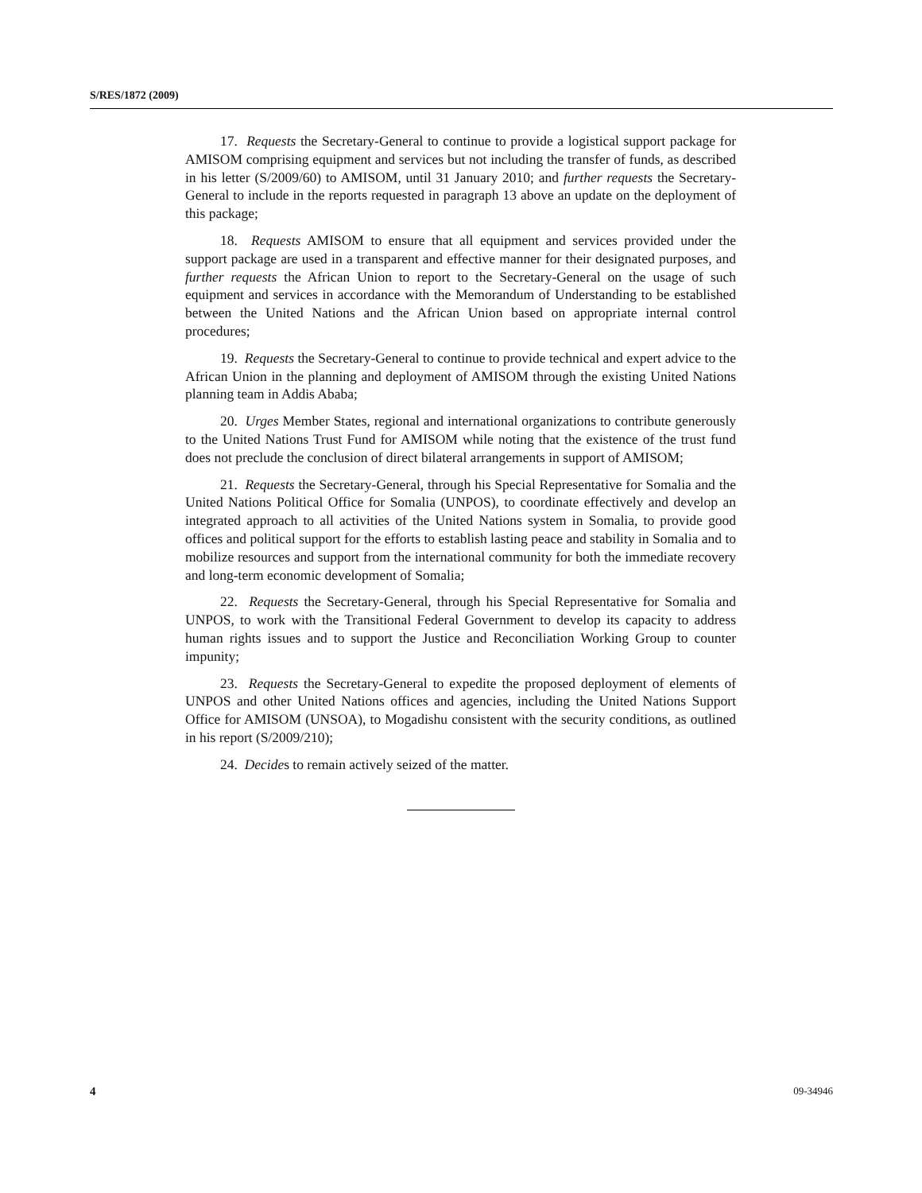S/RES/1872 (2009)
17. Requests the Secretary-General to continue to provide a logistical support package for AMISOM comprising equipment and services but not including the transfer of funds, as described in his letter (S/2009/60) to AMISOM, until 31 January 2010; and further requests the Secretary-General to include in the reports requested in paragraph 13 above an update on the deployment of this package;
18. Requests AMISOM to ensure that all equipment and services provided under the support package are used in a transparent and effective manner for their designated purposes, and further requests the African Union to report to the Secretary-General on the usage of such equipment and services in accordance with the Memorandum of Understanding to be established between the United Nations and the African Union based on appropriate internal control procedures;
19. Requests the Secretary-General to continue to provide technical and expert advice to the African Union in the planning and deployment of AMISOM through the existing United Nations planning team in Addis Ababa;
20. Urges Member States, regional and international organizations to contribute generously to the United Nations Trust Fund for AMISOM while noting that the existence of the trust fund does not preclude the conclusion of direct bilateral arrangements in support of AMISOM;
21. Requests the Secretary-General, through his Special Representative for Somalia and the United Nations Political Office for Somalia (UNPOS), to coordinate effectively and develop an integrated approach to all activities of the United Nations system in Somalia, to provide good offices and political support for the efforts to establish lasting peace and stability in Somalia and to mobilize resources and support from the international community for both the immediate recovery and long-term economic development of Somalia;
22. Requests the Secretary-General, through his Special Representative for Somalia and UNPOS, to work with the Transitional Federal Government to develop its capacity to address human rights issues and to support the Justice and Reconciliation Working Group to counter impunity;
23. Requests the Secretary-General to expedite the proposed deployment of elements of UNPOS and other United Nations offices and agencies, including the United Nations Support Office for AMISOM (UNSOA), to Mogadishu consistent with the security conditions, as outlined in his report (S/2009/210);
24. Decides to remain actively seized of the matter.
4 09-34946